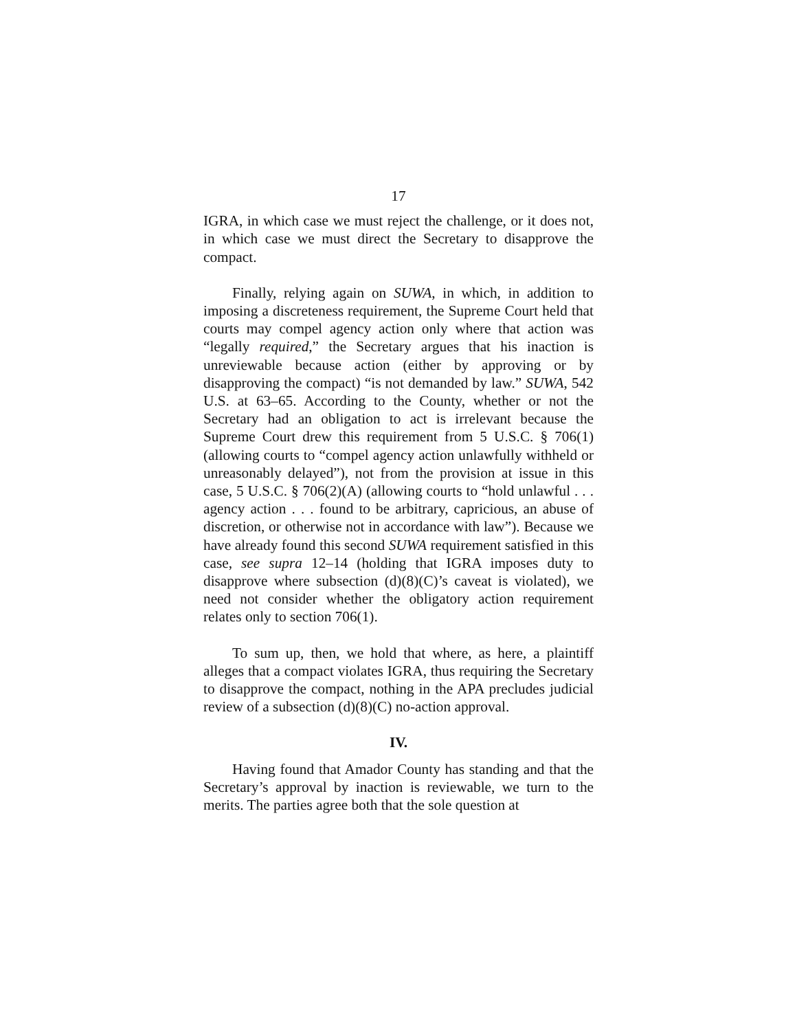17
IGRA, in which case we must reject the challenge, or it does not, in which case we must direct the Secretary to disapprove the compact.
Finally, relying again on SUWA, in which, in addition to imposing a discreteness requirement, the Supreme Court held that courts may compel agency action only where that action was “legally required,” the Secretary argues that his inaction is unreviewable because action (either by approving or by disapproving the compact) “is not demanded by law.” SUWA, 542 U.S. at 63–65. According to the County, whether or not the Secretary had an obligation to act is irrelevant because the Supreme Court drew this requirement from 5 U.S.C. § 706(1) (allowing courts to “compel agency action unlawfully withheld or unreasonably delayed”), not from the provision at issue in this case, 5 U.S.C. § 706(2)(A) (allowing courts to “hold unlawful . . . agency action . . . found to be arbitrary, capricious, an abuse of discretion, or otherwise not in accordance with law”). Because we have already found this second SUWA requirement satisfied in this case, see supra 12–14 (holding that IGRA imposes duty to disapprove where subsection (d)(8)(C)’s caveat is violated), we need not consider whether the obligatory action requirement relates only to section 706(1).
To sum up, then, we hold that where, as here, a plaintiff alleges that a compact violates IGRA, thus requiring the Secretary to disapprove the compact, nothing in the APA precludes judicial review of a subsection (d)(8)(C) no-action approval.
IV.
Having found that Amador County has standing and that the Secretary’s approval by inaction is reviewable, we turn to the merits. The parties agree both that the sole question at